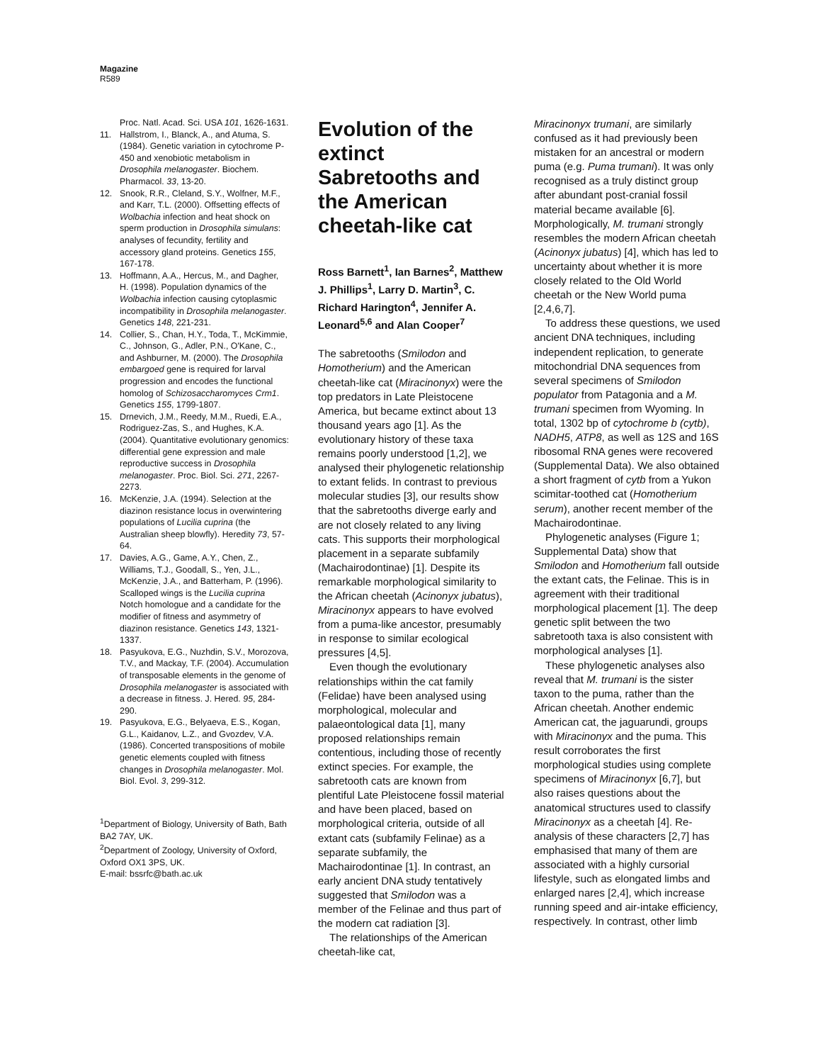Magazine
R589
Proc. Natl. Acad. Sci. USA 101, 1626-1631.
11. Hallstrom, I., Blanck, A., and Atuma, S. (1984). Genetic variation in cytochrome P-450 and xenobiotic metabolism in Drosophila melanogaster. Biochem. Pharmacol. 33, 13-20.
12. Snook, R.R., Cleland, S.Y., Wolfner, M.F., and Karr, T.L. (2000). Offsetting effects of Wolbachia infection and heat shock on sperm production in Drosophila simulans: analyses of fecundity, fertility and accessory gland proteins. Genetics 155, 167-178.
13. Hoffmann, A.A., Hercus, M., and Dagher, H. (1998). Population dynamics of the Wolbachia infection causing cytoplasmic incompatibility in Drosophila melanogaster. Genetics 148, 221-231.
14. Collier, S., Chan, H.Y., Toda, T., McKimmie, C., Johnson, G., Adler, P.N., O'Kane, C., and Ashburner, M. (2000). The Drosophila embargoed gene is required for larval progression and encodes the functional homolog of Schizosaccharomyces Crm1. Genetics 155, 1799-1807.
15. Drnevich, J.M., Reedy, M.M., Ruedi, E.A., Rodriguez-Zas, S., and Hughes, K.A. (2004). Quantitative evolutionary genomics: differential gene expression and male reproductive success in Drosophila melanogaster. Proc. Biol. Sci. 271, 2267-2273.
16. McKenzie, J.A. (1994). Selection at the diazinon resistance locus in overwintering populations of Lucilia cuprina (the Australian sheep blowfly). Heredity 73, 57-64.
17. Davies, A.G., Game, A.Y., Chen, Z., Williams, T.J., Goodall, S., Yen, J.L., McKenzie, J.A., and Batterham, P. (1996). Scalloped wings is the Lucilia cuprina Notch homologue and a candidate for the modifier of fitness and asymmetry of diazinon resistance. Genetics 143, 1321-1337.
18. Pasyukova, E.G., Nuzhdin, S.V., Morozova, T.V., and Mackay, T.F. (2004). Accumulation of transposable elements in the genome of Drosophila melanogaster is associated with a decrease in fitness. J. Hered. 95, 284-290.
19. Pasyukova, E.G., Belyaeva, E.S., Kogan, G.L., Kaidanov, L.Z., and Gvozdev, V.A. (1986). Concerted transpositions of mobile genetic elements coupled with fitness changes in Drosophila melanogaster. Mol. Biol. Evol. 3, 299-312.
<sup>1</sup> Department of Biology, University of Bath, Bath BA2 7AY, UK.
<sup>2</sup> Department of Zoology, University of Oxford, Oxford OX1 3PS, UK.
E-mail: bssrfc@bath.ac.uk
Evolution of the extinct Sabretooths and the American cheetah-like cat
Ross Barnett<sup>1</sup>, Ian Barnes<sup>2</sup>, Matthew J. Phillips<sup>1</sup>, Larry D. Martin<sup>3</sup>, C. Richard Harington<sup>4</sup>, Jennifer A. Leonard<sup>5,6</sup> and Alan Cooper<sup>7</sup>
The sabretooths (Smilodon and Homotherium) and the American cheetah-like cat (Miracinonyx) were the top predators in Late Pleistocene America, but became extinct about 13 thousand years ago [1]. As the evolutionary history of these taxa remains poorly understood [1,2], we analysed their phylogenetic relationship to extant felids. In contrast to previous molecular studies [3], our results show that the sabretooths diverge early and are not closely related to any living cats. This supports their morphological placement in a separate subfamily (Machairodontinae) [1]. Despite its remarkable morphological similarity to the African cheetah (Acinonyx jubatus), Miracinonyx appears to have evolved from a puma-like ancestor, presumably in response to similar ecological pressures [4,5].
Even though the evolutionary relationships within the cat family (Felidae) have been analysed using morphological, molecular and palaeontological data [1], many proposed relationships remain contentious, including those of recently extinct species. For example, the sabretooth cats are known from plentiful Late Pleistocene fossil material and have been placed, based on morphological criteria, outside of all extant cats (subfamily Felinae) as a separate subfamily, the Machairodontinae [1]. In contrast, an early ancient DNA study tentatively suggested that Smilodon was a member of the Felinae and thus part of the modern cat radiation [3].
The relationships of the American cheetah-like cat,
Miracinonyx trumani, are similarly confused as it had previously been mistaken for an ancestral or modern puma (e.g. Puma trumani). It was only recognised as a truly distinct group after abundant post-cranial fossil material became available [6]. Morphologically, M. trumani strongly resembles the modern African cheetah (Acinonyx jubatus) [4], which has led to uncertainty about whether it is more closely related to the Old World cheetah or the New World puma [2,4,6,7].
To address these questions, we used ancient DNA techniques, including independent replication, to generate mitochondrial DNA sequences from several specimens of Smilodon populator from Patagonia and a M. trumani specimen from Wyoming. In total, 1302 bp of cytochrome b (cytb), NADH5, ATP8, as well as 12S and 16S ribosomal RNA genes were recovered (Supplemental Data). We also obtained a short fragment of cytb from a Yukon scimitar-toothed cat (Homotherium serum), another recent member of the Machairodontinae.
Phylogenetic analyses (Figure 1; Supplemental Data) show that Smilodon and Homotherium fall outside the extant cats, the Felinae. This is in agreement with their traditional morphological placement [1]. The deep genetic split between the two sabretooth taxa is also consistent with morphological analyses [1].
These phylogenetic analyses also reveal that M. trumani is the sister taxon to the puma, rather than the African cheetah. Another endemic American cat, the jaguarundi, groups with Miracinonyx and the puma. This result corroborates the first morphological studies using complete specimens of Miracinonyx [6,7], but also raises questions about the anatomical structures used to classify Miracinonyx as a cheetah [4]. Re-analysis of these characters [2,7] has emphasised that many of them are associated with a highly cursorial lifestyle, such as elongated limbs and enlarged nares [2,4], which increase running speed and air-intake efficiency, respectively. In contrast, other limb